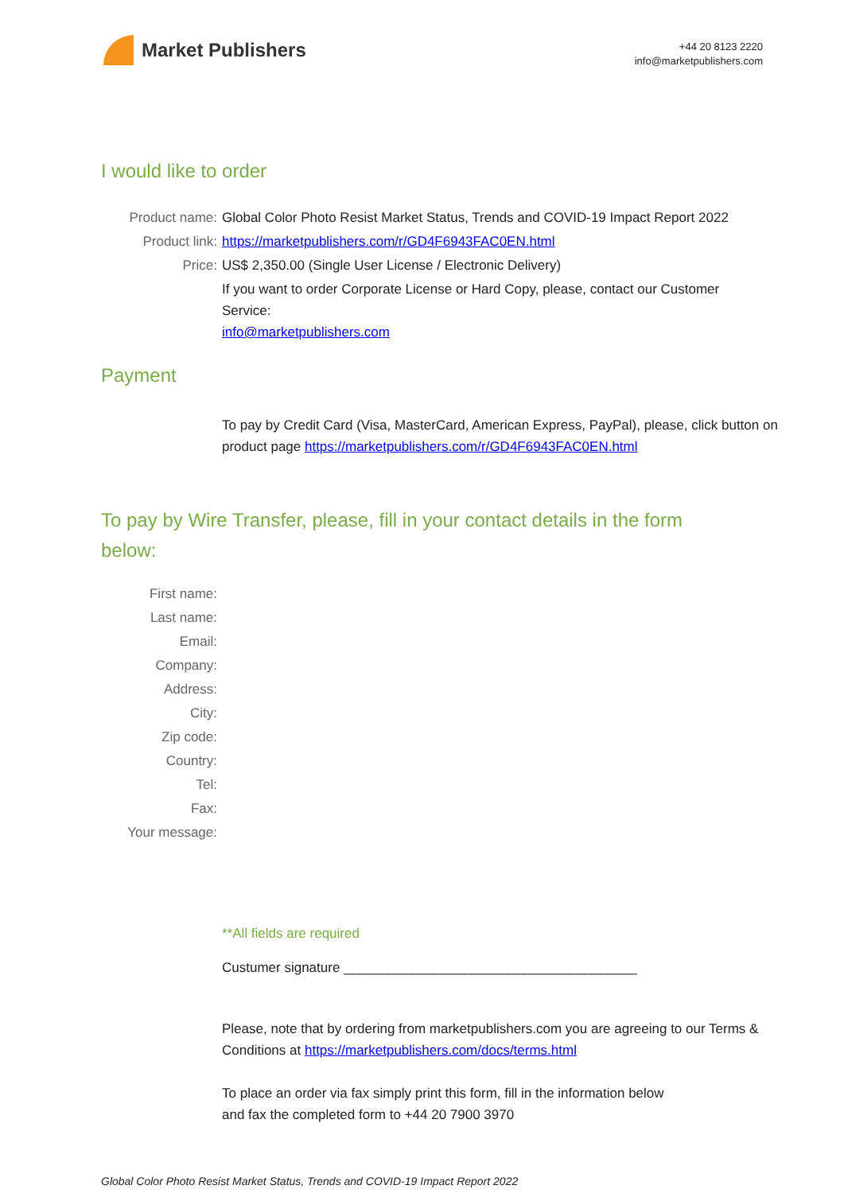Market Publishers
+44 20 8123 2220
info@marketpublishers.com
I would like to order
Product name: Global Color Photo Resist Market Status, Trends and COVID-19 Impact Report 2022
Product link: https://marketpublishers.com/r/GD4F6943FAC0EN.html
Price: US$ 2,350.00 (Single User License / Electronic Delivery)
If you want to order Corporate License or Hard Copy, please, contact our Customer Service:
info@marketpublishers.com
Payment
To pay by Credit Card (Visa, MasterCard, American Express, PayPal), please, click button on product page https://marketpublishers.com/r/GD4F6943FAC0EN.html
To pay by Wire Transfer, please, fill in your contact details in the form below:
First name:
Last name:
Email:
Company:
Address:
City:
Zip code:
Country:
Tel:
Fax:
Your message:
**All fields are required
Custumer signature _______________________________________
Please, note that by ordering from marketpublishers.com you are agreeing to our Terms & Conditions at https://marketpublishers.com/docs/terms.html
To place an order via fax simply print this form, fill in the information below
and fax the completed form to +44 20 7900 3970
Global Color Photo Resist Market Status, Trends and COVID-19 Impact Report 2022